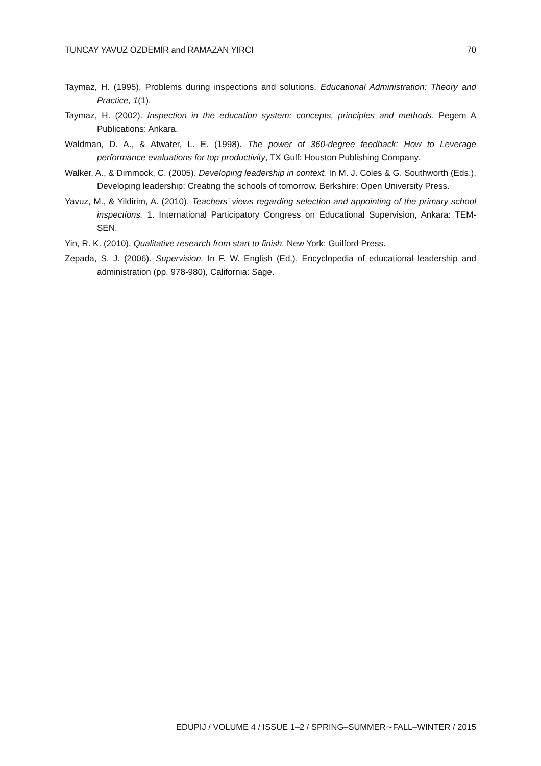TUNCAY YAVUZ OZDEMIR and RAMAZAN YIRCI 70
Taymaz, H. (1995). Problems during inspections and solutions. Educational Administration: Theory and Practice, 1(1).
Taymaz, H. (2002). Inspection in the education system: concepts, principles and methods. Pegem A Publications: Ankara.
Waldman, D. A., & Atwater, L. E. (1998). The power of 360-degree feedback: How to Leverage performance evaluations for top productivity, TX Gulf: Houston Publishing Company.
Walker, A., & Dimmock, C. (2005). Developing leadership in context. In M. J. Coles & G. Southworth (Eds.), Developing leadership: Creating the schools of tomorrow. Berkshire: Open University Press.
Yavuz, M., & Yildirim, A. (2010). Teachers’ views regarding selection and appointing of the primary school inspections. 1. International Participatory Congress on Educational Supervision, Ankara: TEM-SEN.
Yin, R. K. (2010). Qualitative research from start to finish. New York: Guilford Press.
Zepada, S. J. (2006). Supervision. In F. W. English (Ed.), Encyclopedia of educational leadership and administration (pp. 978-980), California: Sage.
EDUPIJ / VOLUME 4 / ISSUE 1–2 / SPRING–SUMMER∼FALL–WINTER / 2015